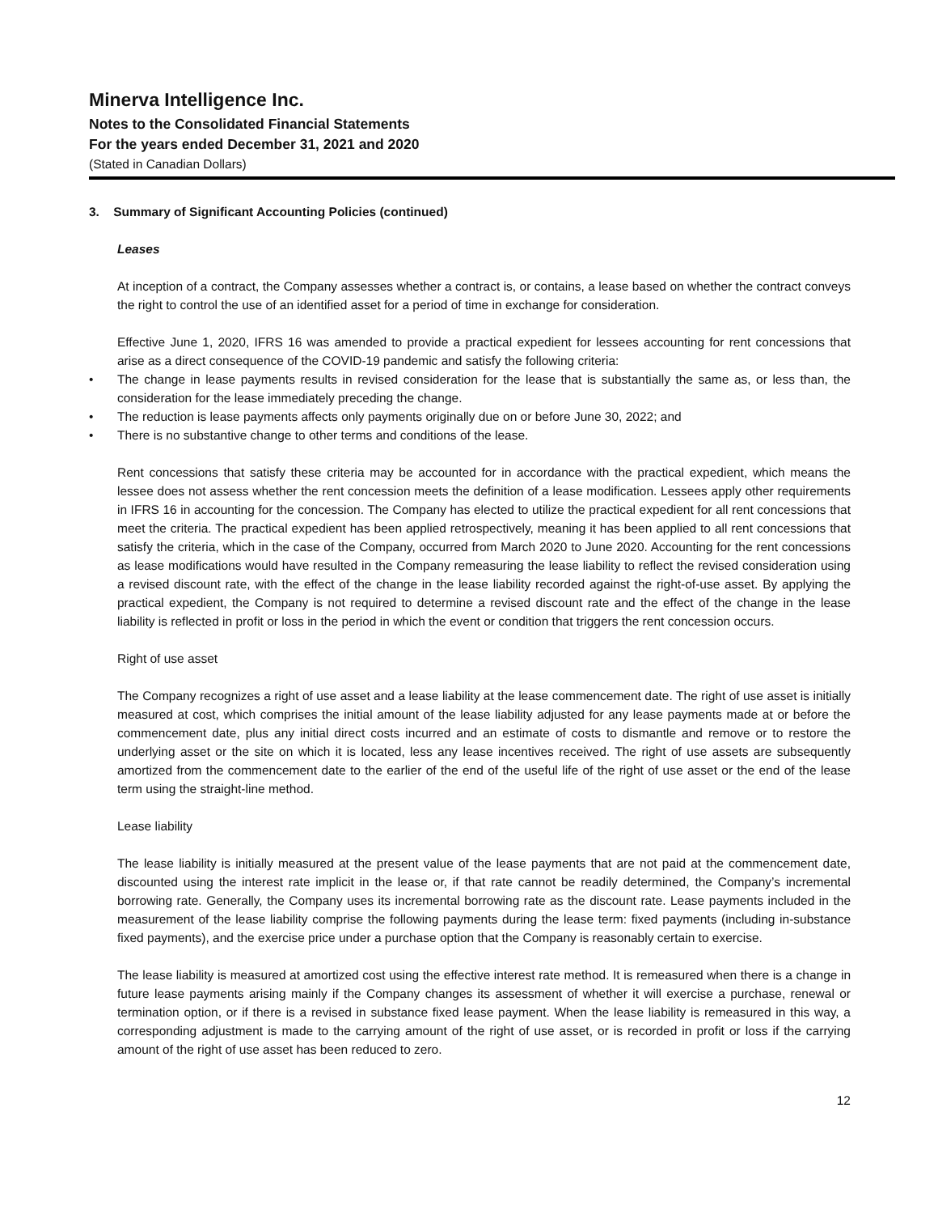Minerva Intelligence Inc.
Notes to the Consolidated Financial Statements
For the years ended December 31, 2021 and 2020
(Stated in Canadian Dollars)
3. Summary of Significant Accounting Policies (continued)
Leases
At inception of a contract, the Company assesses whether a contract is, or contains, a lease based on whether the contract conveys the right to control the use of an identified asset for a period of time in exchange for consideration.
Effective June 1, 2020, IFRS 16 was amended to provide a practical expedient for lessees accounting for rent concessions that arise as a direct consequence of the COVID-19 pandemic and satisfy the following criteria:
• The change in lease payments results in revised consideration for the lease that is substantially the same as, or less than, the consideration for the lease immediately preceding the change.
• The reduction is lease payments affects only payments originally due on or before June 30, 2022; and
• There is no substantive change to other terms and conditions of the lease.
Rent concessions that satisfy these criteria may be accounted for in accordance with the practical expedient, which means the lessee does not assess whether the rent concession meets the definition of a lease modification. Lessees apply other requirements in IFRS 16 in accounting for the concession. The Company has elected to utilize the practical expedient for all rent concessions that meet the criteria. The practical expedient has been applied retrospectively, meaning it has been applied to all rent concessions that satisfy the criteria, which in the case of the Company, occurred from March 2020 to June 2020. Accounting for the rent concessions as lease modifications would have resulted in the Company remeasuring the lease liability to reflect the revised consideration using a revised discount rate, with the effect of the change in the lease liability recorded against the right-of-use asset. By applying the practical expedient, the Company is not required to determine a revised discount rate and the effect of the change in the lease liability is reflected in profit or loss in the period in which the event or condition that triggers the rent concession occurs.
Right of use asset
The Company recognizes a right of use asset and a lease liability at the lease commencement date. The right of use asset is initially measured at cost, which comprises the initial amount of the lease liability adjusted for any lease payments made at or before the commencement date, plus any initial direct costs incurred and an estimate of costs to dismantle and remove or to restore the underlying asset or the site on which it is located, less any lease incentives received. The right of use assets are subsequently amortized from the commencement date to the earlier of the end of the useful life of the right of use asset or the end of the lease term using the straight-line method.
Lease liability
The lease liability is initially measured at the present value of the lease payments that are not paid at the commencement date, discounted using the interest rate implicit in the lease or, if that rate cannot be readily determined, the Company’s incremental borrowing rate. Generally, the Company uses its incremental borrowing rate as the discount rate. Lease payments included in the measurement of the lease liability comprise the following payments during the lease term: fixed payments (including in-substance fixed payments), and the exercise price under a purchase option that the Company is reasonably certain to exercise.
The lease liability is measured at amortized cost using the effective interest rate method. It is remeasured when there is a change in future lease payments arising mainly if the Company changes its assessment of whether it will exercise a purchase, renewal or termination option, or if there is a revised in substance fixed lease payment. When the lease liability is remeasured in this way, a corresponding adjustment is made to the carrying amount of the right of use asset, or is recorded in profit or loss if the carrying amount of the right of use asset has been reduced to zero.
12